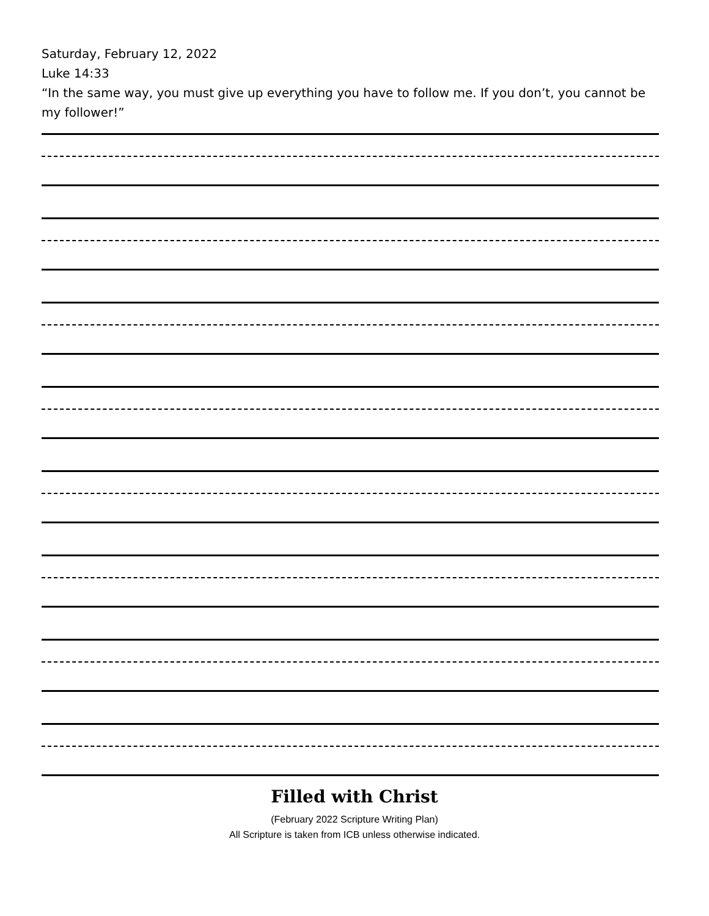Saturday, February 12, 2022
Luke 14:33
“In the same way, you must give up everything you have to follow me. If you don’t, you cannot be my follower!”
Filled with Christ
(February 2022 Scripture Writing Plan)
All Scripture is taken from ICB unless otherwise indicated.